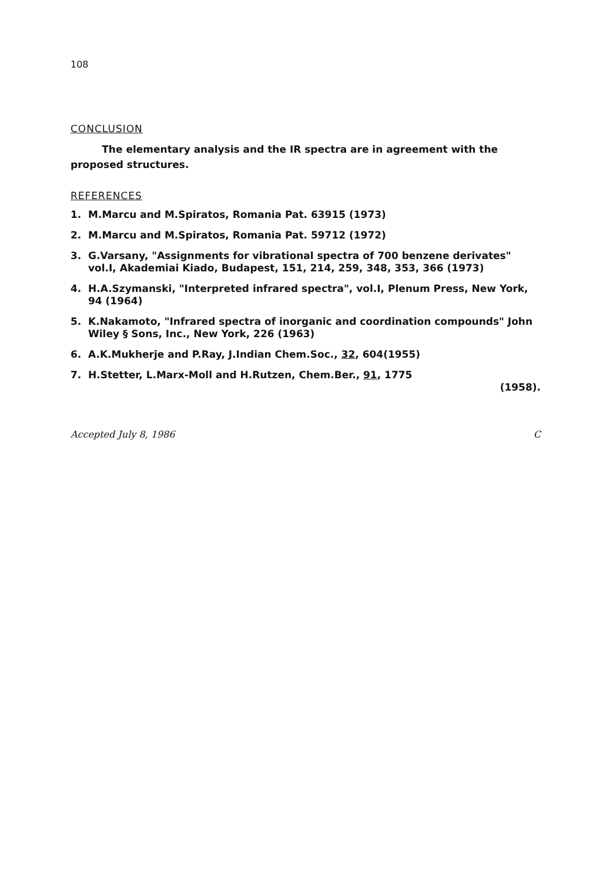108
CONCLUSION
The elementary analysis and the IR spectra are in agreement with the proposed structures.
REFERENCES
1. M.Marcu and M.Spiratos, Romania Pat. 63915 (1973)
2. M.Marcu and M.Spiratos, Romania Pat. 59712 (1972)
3. G.Varsany, "Assignments for vibrational spectra of 700 benzene derivates" vol.I, Akademiai Kiado, Budapest, 151, 214, 259, 348, 353, 366 (1973)
4. H.A.Szymanski, "Interpreted infrared spectra", vol.I, Plenum Press, New York, 94 (1964)
5. K.Nakamoto, "Infrared spectra of inorganic and coordination compounds" John Wiley § Sons, Inc., New York, 226 (1963)
6. A.K.Mukherje and P.Ray, J.Indian Chem.Soc., 32, 604(1955)
7. H.Stetter, L.Marx-Moll and H.Rutzen, Chem.Ber., 91, 1775
(1958).
Accepted July 8, 1986 C